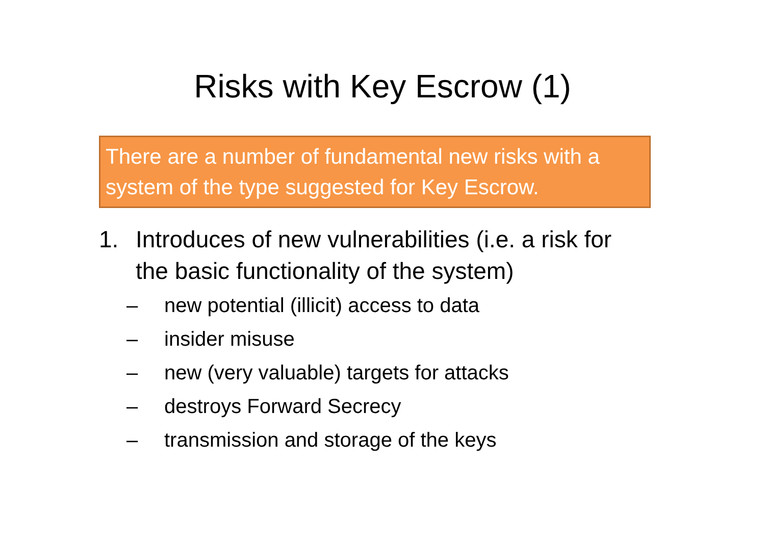Risks with Key Escrow (1)
There are a number of fundamental new risks with a system of the type suggested for Key Escrow.
1. Introduces of new vulnerabilities (i.e. a risk for the basic functionality of the system)
– new potential (illicit) access to data
– insider misuse
– new (very valuable) targets for attacks
– destroys Forward Secrecy
– transmission and storage of the keys